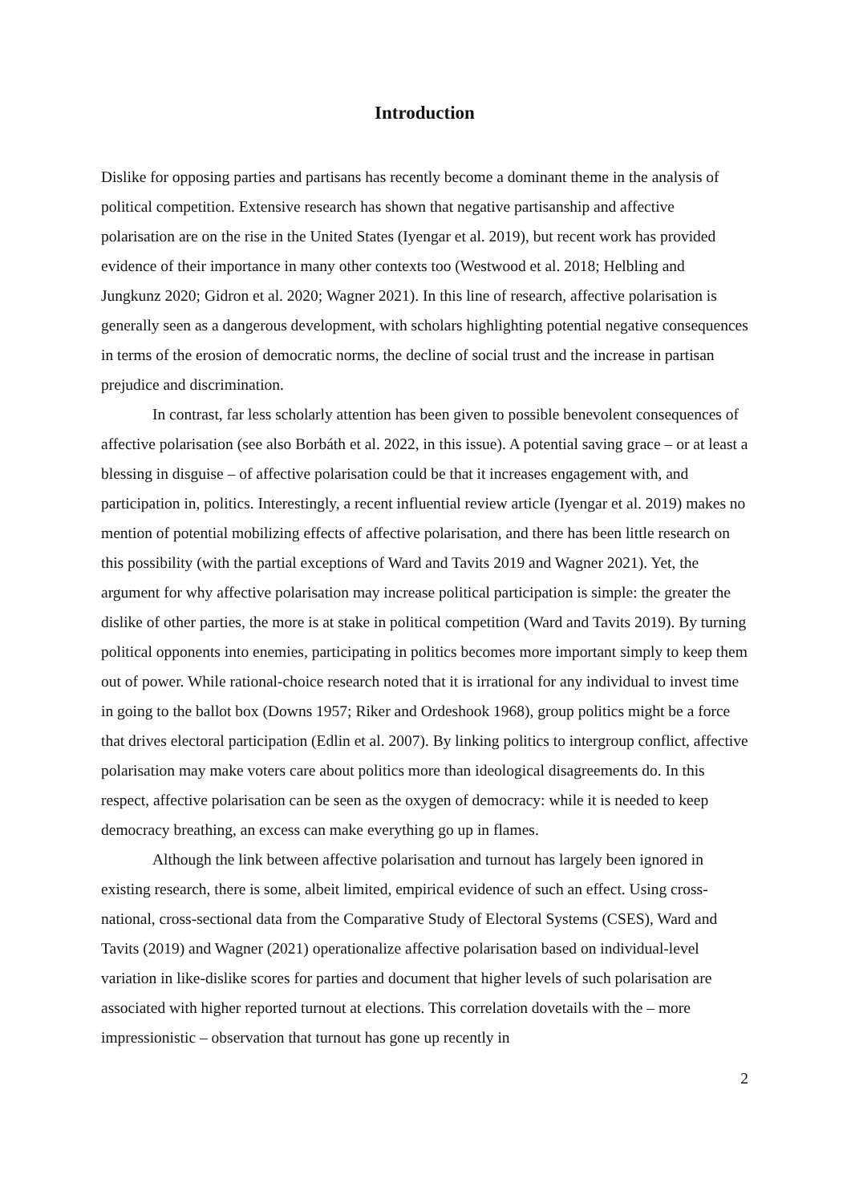Introduction
Dislike for opposing parties and partisans has recently become a dominant theme in the analysis of political competition. Extensive research has shown that negative partisanship and affective polarisation are on the rise in the United States (Iyengar et al. 2019), but recent work has provided evidence of their importance in many other contexts too (Westwood et al. 2018; Helbling and Jungkunz 2020; Gidron et al. 2020; Wagner 2021). In this line of research, affective polarisation is generally seen as a dangerous development, with scholars highlighting potential negative consequences in terms of the erosion of democratic norms, the decline of social trust and the increase in partisan prejudice and discrimination.
In contrast, far less scholarly attention has been given to possible benevolent consequences of affective polarisation (see also Borbáth et al. 2022, in this issue). A potential saving grace – or at least a blessing in disguise – of affective polarisation could be that it increases engagement with, and participation in, politics. Interestingly, a recent influential review article (Iyengar et al. 2019) makes no mention of potential mobilizing effects of affective polarisation, and there has been little research on this possibility (with the partial exceptions of Ward and Tavits 2019 and Wagner 2021). Yet, the argument for why affective polarisation may increase political participation is simple: the greater the dislike of other parties, the more is at stake in political competition (Ward and Tavits 2019). By turning political opponents into enemies, participating in politics becomes more important simply to keep them out of power. While rational-choice research noted that it is irrational for any individual to invest time in going to the ballot box (Downs 1957; Riker and Ordeshook 1968), group politics might be a force that drives electoral participation (Edlin et al. 2007). By linking politics to intergroup conflict, affective polarisation may make voters care about politics more than ideological disagreements do. In this respect, affective polarisation can be seen as the oxygen of democracy: while it is needed to keep democracy breathing, an excess can make everything go up in flames.
Although the link between affective polarisation and turnout has largely been ignored in existing research, there is some, albeit limited, empirical evidence of such an effect. Using cross-national, cross-sectional data from the Comparative Study of Electoral Systems (CSES), Ward and Tavits (2019) and Wagner (2021) operationalize affective polarisation based on individual-level variation in like-dislike scores for parties and document that higher levels of such polarisation are associated with higher reported turnout at elections. This correlation dovetails with the – more impressionistic – observation that turnout has gone up recently in
2